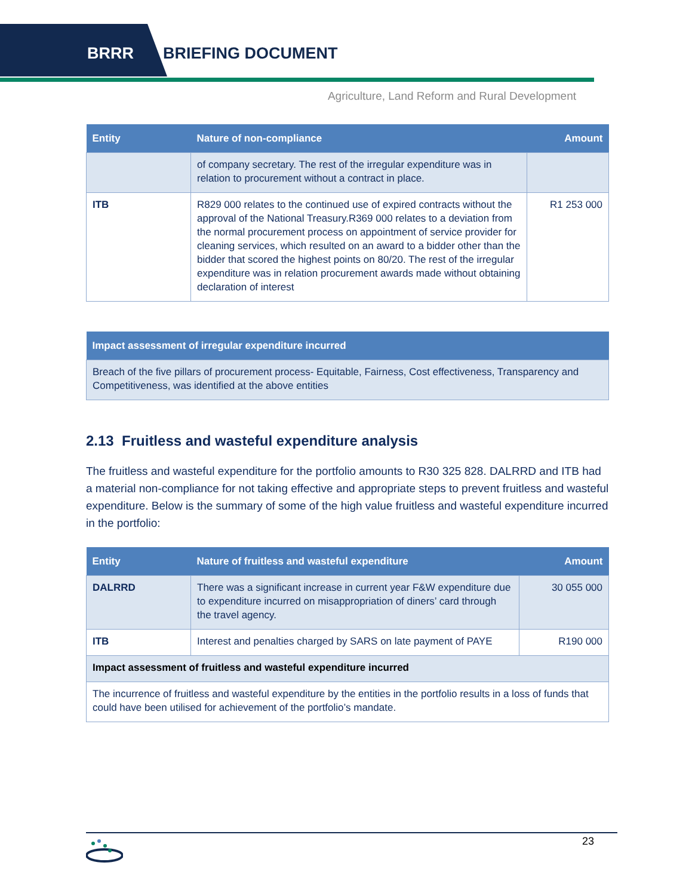BRRR BRIEFING DOCUMENT
Agriculture, Land Reform and Rural Development
| Entity | Nature of non-compliance | Amount |
| --- | --- | --- |
| | of company secretary. The rest of the irregular expenditure was in relation to procurement without a contract in place. | |
| ITB | R829 000 relates to the continued use of expired contracts without the approval of the National Treasury.R369 000 relates to a deviation from the normal procurement process on appointment of service provider for cleaning services, which resulted on an award to a bidder other than the bidder that scored the highest points on 80/20. The rest of the irregular expenditure was in relation procurement awards made without obtaining declaration of interest | R1 253 000 |
| Impact assessment of irregular expenditure incurred |
| --- |
| Breach of the five pillars of procurement process- Equitable, Fairness, Cost effectiveness, Transparency and Competitiveness, was identified at the above entities |
2.13 Fruitless and wasteful expenditure analysis
The fruitless and wasteful expenditure for the portfolio amounts to R30 325 828. DALRRD and ITB had a material non-compliance for not taking effective and appropriate steps to prevent fruitless and wasteful expenditure. Below is the summary of some of the high value fruitless and wasteful expenditure incurred in the portfolio:
| Entity | Nature of fruitless and wasteful expenditure | Amount |
| --- | --- | --- |
| DALRRD | There was a significant increase in current year F&W expenditure due to expenditure incurred on misappropriation of diners’ card through the travel agency. | 30 055 000 |
| ITB | Interest and penalties charged by SARS on late payment of PAYE | R190 000 |
| Impact assessment of fruitless and wasteful expenditure incurred | | |
| The incurrence of fruitless and wasteful expenditure by the entities in the portfolio results in a loss of funds that could have been utilised for achievement of the portfolio’s mandate. | | |
23